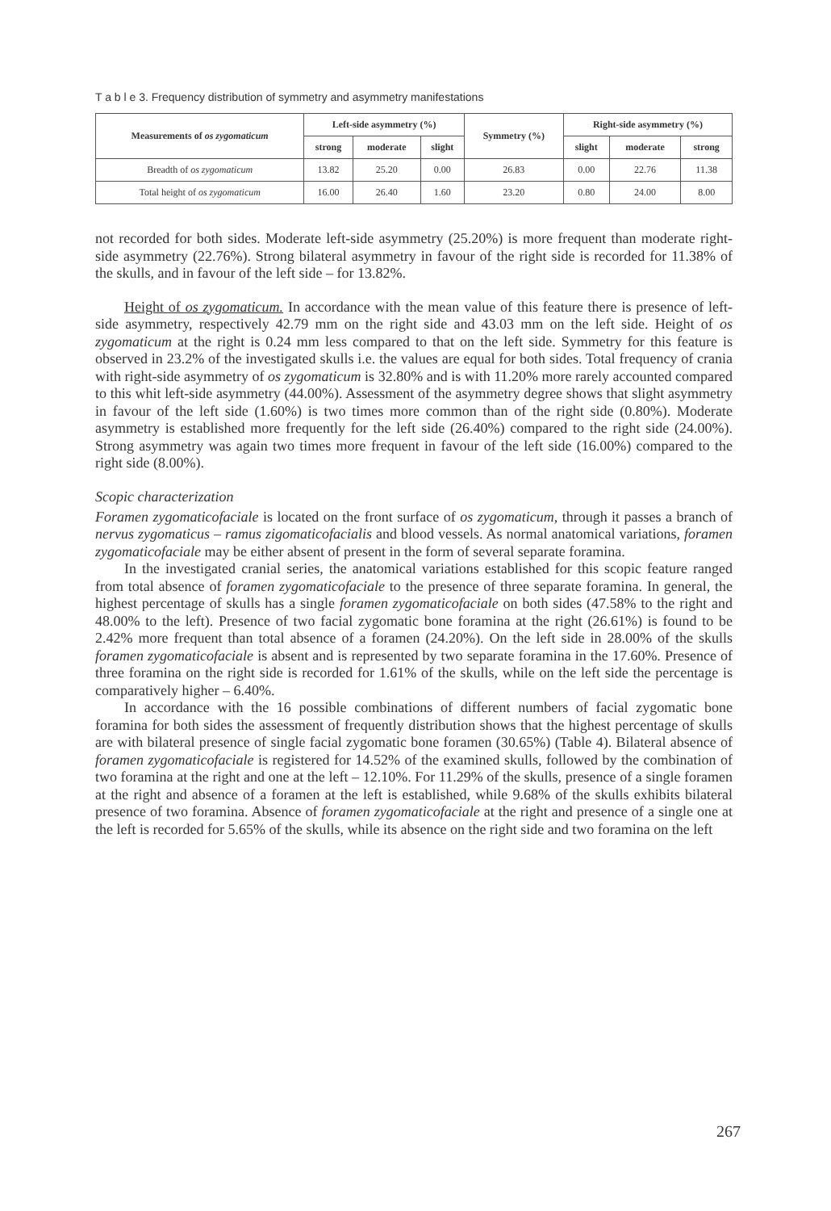T a b l e 3. Frequency distribution of symmetry and asymmetry manifestations
| Measurements of os zygomaticum | Left-side asymmetry (%) | | | Symmetry (%) | Right-side asymmetry (%) | | |
| --- | --- | --- | --- | --- | --- | --- | --- |
| | strong | moderate | slight | | slight | moderate | strong |
| Breadth of os zygomaticum | 13.82 | 25.20 | 0.00 | 26.83 | 0.00 | 22.76 | 11.38 |
| Total height of os zygomaticum | 16.00 | 26.40 | 1.60 | 23.20 | 0.80 | 24.00 | 8.00 |
not recorded for both sides. Moderate left-side asymmetry (25.20%) is more frequent than moderate right-side asymmetry (22.76%). Strong bilateral asymmetry in favour of the right side is recorded for 11.38% of the skulls, and in favour of the left side – for 13.82%.
Height of os zygomaticum. In accordance with the mean value of this feature there is presence of left-side asymmetry, respectively 42.79 mm on the right side and 43.03 mm on the left side. Height of os zygomaticum at the right is 0.24 mm less compared to that on the left side. Symmetry for this feature is observed in 23.2% of the investigated skulls i.e. the values are equal for both sides. Total frequency of crania with right-side asymmetry of os zygomaticum is 32.80% and is with 11.20% more rarely accounted compared to this whit left-side asymmetry (44.00%). Assessment of the asymmetry degree shows that slight asymmetry in favour of the left side (1.60%) is two times more common than of the right side (0.80%). Moderate asymmetry is established more frequently for the left side (26.40%) compared to the right side (24.00%). Strong asymmetry was again two times more frequent in favour of the left side (16.00%) compared to the right side (8.00%).
Scopic characterization
Foramen zygomaticofaciale is located on the front surface of os zygomaticum, through it passes a branch of nervus zygomaticus – ramus zigomaticofacialis and blood vessels. As normal anatomical variations, foramen zygomaticofaciale may be either absent of present in the form of several separate foramina.
In the investigated cranial series, the anatomical variations established for this scopic feature ranged from total absence of foramen zygomaticofaciale to the presence of three separate foramina. In general, the highest percentage of skulls has a single foramen zygomaticofaciale on both sides (47.58% to the right and 48.00% to the left). Presence of two facial zygomatic bone foramina at the right (26.61%) is found to be 2.42% more frequent than total absence of a foramen (24.20%). On the left side in 28.00% of the skulls foramen zygomaticofaciale is absent and is represented by two separate foramina in the 17.60%. Presence of three foramina on the right side is recorded for 1.61% of the skulls, while on the left side the percentage is comparatively higher – 6.40%.
In accordance with the 16 possible combinations of different numbers of facial zygomatic bone foramina for both sides the assessment of frequently distribution shows that the highest percentage of skulls are with bilateral presence of single facial zygomatic bone foramen (30.65%) (Table 4). Bilateral absence of foramen zygomaticofaciale is registered for 14.52% of the examined skulls, followed by the combination of two foramina at the right and one at the left – 12.10%. For 11.29% of the skulls, presence of a single foramen at the right and absence of a foramen at the left is established, while 9.68% of the skulls exhibits bilateral presence of two foramina. Absence of foramen zygomaticofaciale at the right and presence of a single one at the left is recorded for 5.65% of the skulls, while its absence on the right side and two foramina on the left
267